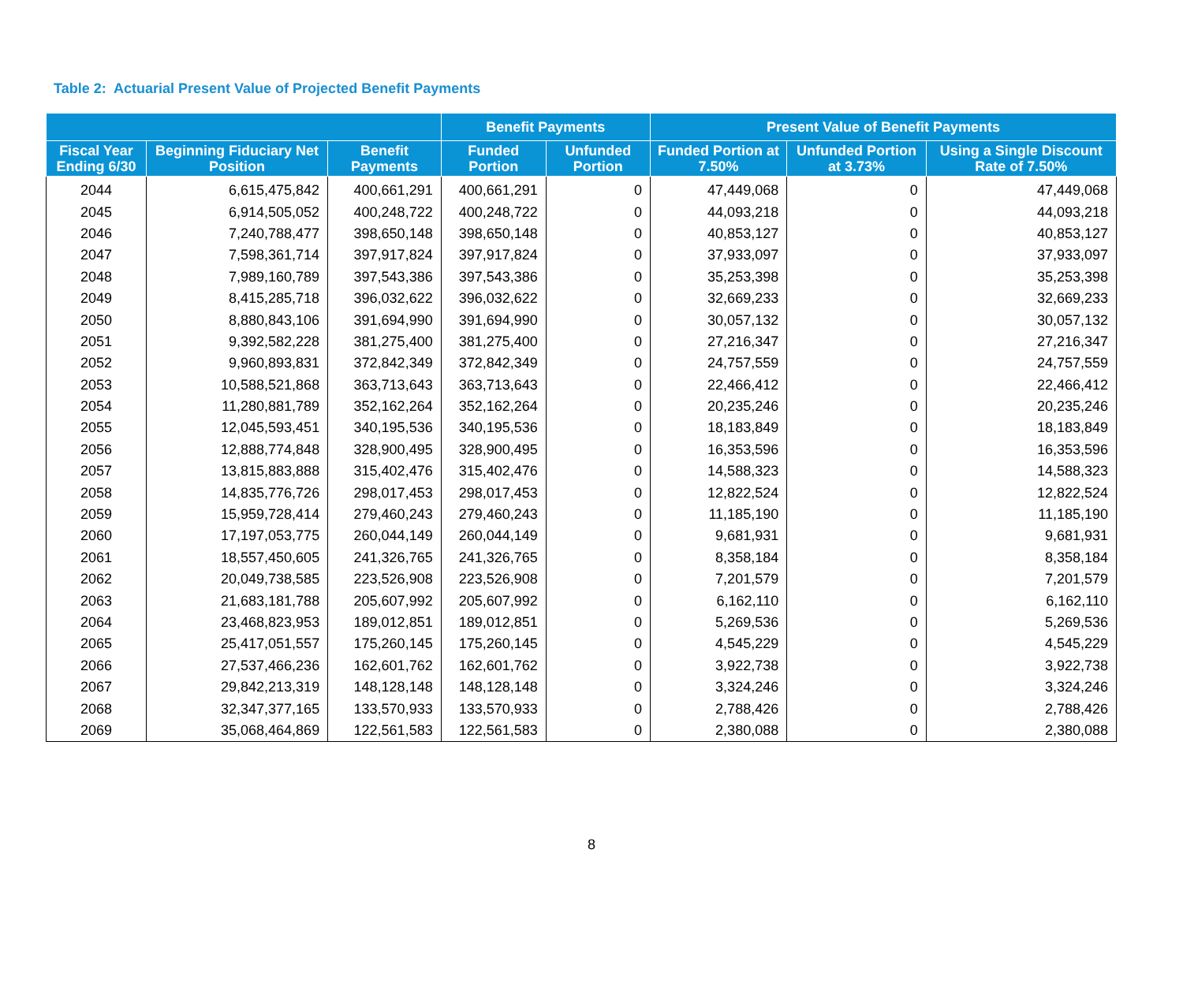Table 2: Actuarial Present Value of Projected Benefit Payments
| | | | Benefit Payments | | Present Value of Benefit Payments | | |
| --- | --- | --- | --- | --- | --- | --- | --- |
| Fiscal Year Ending 6/30 | Beginning Fiduciary Net Position | Benefit Payments | Funded Portion | Unfunded Portion | Funded Portion at 7.50% | Unfunded Portion at 3.73% | Using a Single Discount Rate of 7.50% |
| 2044 | 6,615,475,842 | 400,661,291 | 400,661,291 | 0 | 47,449,068 | 0 | 47,449,068 |
| 2045 | 6,914,505,052 | 400,248,722 | 400,248,722 | 0 | 44,093,218 | 0 | 44,093,218 |
| 2046 | 7,240,788,477 | 398,650,148 | 398,650,148 | 0 | 40,853,127 | 0 | 40,853,127 |
| 2047 | 7,598,361,714 | 397,917,824 | 397,917,824 | 0 | 37,933,097 | 0 | 37,933,097 |
| 2048 | 7,989,160,789 | 397,543,386 | 397,543,386 | 0 | 35,253,398 | 0 | 35,253,398 |
| 2049 | 8,415,285,718 | 396,032,622 | 396,032,622 | 0 | 32,669,233 | 0 | 32,669,233 |
| 2050 | 8,880,843,106 | 391,694,990 | 391,694,990 | 0 | 30,057,132 | 0 | 30,057,132 |
| 2051 | 9,392,582,228 | 381,275,400 | 381,275,400 | 0 | 27,216,347 | 0 | 27,216,347 |
| 2052 | 9,960,893,831 | 372,842,349 | 372,842,349 | 0 | 24,757,559 | 0 | 24,757,559 |
| 2053 | 10,588,521,868 | 363,713,643 | 363,713,643 | 0 | 22,466,412 | 0 | 22,466,412 |
| 2054 | 11,280,881,789 | 352,162,264 | 352,162,264 | 0 | 20,235,246 | 0 | 20,235,246 |
| 2055 | 12,045,593,451 | 340,195,536 | 340,195,536 | 0 | 18,183,849 | 0 | 18,183,849 |
| 2056 | 12,888,774,848 | 328,900,495 | 328,900,495 | 0 | 16,353,596 | 0 | 16,353,596 |
| 2057 | 13,815,883,888 | 315,402,476 | 315,402,476 | 0 | 14,588,323 | 0 | 14,588,323 |
| 2058 | 14,835,776,726 | 298,017,453 | 298,017,453 | 0 | 12,822,524 | 0 | 12,822,524 |
| 2059 | 15,959,728,414 | 279,460,243 | 279,460,243 | 0 | 11,185,190 | 0 | 11,185,190 |
| 2060 | 17,197,053,775 | 260,044,149 | 260,044,149 | 0 | 9,681,931 | 0 | 9,681,931 |
| 2061 | 18,557,450,605 | 241,326,765 | 241,326,765 | 0 | 8,358,184 | 0 | 8,358,184 |
| 2062 | 20,049,738,585 | 223,526,908 | 223,526,908 | 0 | 7,201,579 | 0 | 7,201,579 |
| 2063 | 21,683,181,788 | 205,607,992 | 205,607,992 | 0 | 6,162,110 | 0 | 6,162,110 |
| 2064 | 23,468,823,953 | 189,012,851 | 189,012,851 | 0 | 5,269,536 | 0 | 5,269,536 |
| 2065 | 25,417,051,557 | 175,260,145 | 175,260,145 | 0 | 4,545,229 | 0 | 4,545,229 |
| 2066 | 27,537,466,236 | 162,601,762 | 162,601,762 | 0 | 3,922,738 | 0 | 3,922,738 |
| 2067 | 29,842,213,319 | 148,128,148 | 148,128,148 | 0 | 3,324,246 | 0 | 3,324,246 |
| 2068 | 32,347,377,165 | 133,570,933 | 133,570,933 | 0 | 2,788,426 | 0 | 2,788,426 |
| 2069 | 35,068,464,869 | 122,561,583 | 122,561,583 | 0 | 2,380,088 | 0 | 2,380,088 |
8